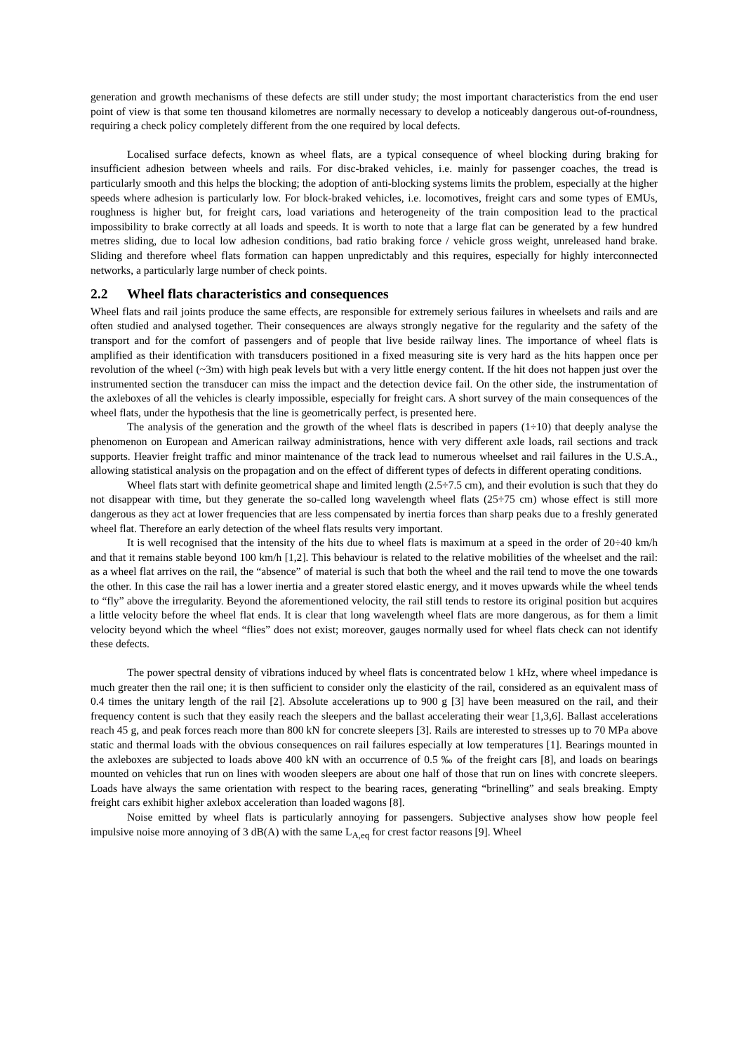generation and growth mechanisms of these defects are still under study; the most important characteristics from the end user point of view is that some ten thousand kilometres are normally necessary to develop a noticeably dangerous out-of-roundness, requiring a check policy completely different from the one required by local defects.
Localised surface defects, known as wheel flats, are a typical consequence of wheel blocking during braking for insufficient adhesion between wheels and rails. For disc-braked vehicles, i.e. mainly for passenger coaches, the tread is particularly smooth and this helps the blocking; the adoption of anti-blocking systems limits the problem, especially at the higher speeds where adhesion is particularly low. For block-braked vehicles, i.e. locomotives, freight cars and some types of EMUs, roughness is higher but, for freight cars, load variations and heterogeneity of the train composition lead to the practical impossibility to brake correctly at all loads and speeds. It is worth to note that a large flat can be generated by a few hundred metres sliding, due to local low adhesion conditions, bad ratio braking force / vehicle gross weight, unreleased hand brake. Sliding and therefore wheel flats formation can happen unpredictably and this requires, especially for highly interconnected networks, a particularly large number of check points.
2.2 Wheel flats characteristics and consequences
Wheel flats and rail joints produce the same effects, are responsible for extremely serious failures in wheelsets and rails and are often studied and analysed together. Their consequences are always strongly negative for the regularity and the safety of the transport and for the comfort of passengers and of people that live beside railway lines. The importance of wheel flats is amplified as their identification with transducers positioned in a fixed measuring site is very hard as the hits happen once per revolution of the wheel (~3m) with high peak levels but with a very little energy content. If the hit does not happen just over the instrumented section the transducer can miss the impact and the detection device fail. On the other side, the instrumentation of the axleboxes of all the vehicles is clearly impossible, especially for freight cars. A short survey of the main consequences of the wheel flats, under the hypothesis that the line is geometrically perfect, is presented here.
The analysis of the generation and the growth of the wheel flats is described in papers (1÷10) that deeply analyse the phenomenon on European and American railway administrations, hence with very different axle loads, rail sections and track supports. Heavier freight traffic and minor maintenance of the track lead to numerous wheelset and rail failures in the U.S.A., allowing statistical analysis on the propagation and on the effect of different types of defects in different operating conditions.
Wheel flats start with definite geometrical shape and limited length (2.5÷7.5 cm), and their evolution is such that they do not disappear with time, but they generate the so-called long wavelength wheel flats (25÷75 cm) whose effect is still more dangerous as they act at lower frequencies that are less compensated by inertia forces than sharp peaks due to a freshly generated wheel flat. Therefore an early detection of the wheel flats results very important.
It is well recognised that the intensity of the hits due to wheel flats is maximum at a speed in the order of 20÷40 km/h and that it remains stable beyond 100 km/h [1,2]. This behaviour is related to the relative mobilities of the wheelset and the rail: as a wheel flat arrives on the rail, the “absence” of material is such that both the wheel and the rail tend to move the one towards the other. In this case the rail has a lower inertia and a greater stored elastic energy, and it moves upwards while the wheel tends to “fly” above the irregularity. Beyond the aforementioned velocity, the rail still tends to restore its original position but acquires a little velocity before the wheel flat ends. It is clear that long wavelength wheel flats are more dangerous, as for them a limit velocity beyond which the wheel “flies” does not exist; moreover, gauges normally used for wheel flats check can not identify these defects.
The power spectral density of vibrations induced by wheel flats is concentrated below 1 kHz, where wheel impedance is much greater then the rail one; it is then sufficient to consider only the elasticity of the rail, considered as an equivalent mass of 0.4 times the unitary length of the rail [2]. Absolute accelerations up to 900 g [3] have been measured on the rail, and their frequency content is such that they easily reach the sleepers and the ballast accelerating their wear [1,3,6]. Ballast accelerations reach 45 g, and peak forces reach more than 800 kN for concrete sleepers [3]. Rails are interested to stresses up to 70 MPa above static and thermal loads with the obvious consequences on rail failures especially at low temperatures [1]. Bearings mounted in the axleboxes are subjected to loads above 400 kN with an occurrence of 0.5 ‰ of the freight cars [8], and loads on bearings mounted on vehicles that run on lines with wooden sleepers are about one half of those that run on lines with concrete sleepers. Loads have always the same orientation with respect to the bearing races, generating “brinelling” and seals breaking. Empty freight cars exhibit higher axlebox acceleration than loaded wagons [8].
Noise emitted by wheel flats is particularly annoying for passengers. Subjective analyses show how people feel impulsive noise more annoying of 3 dB(A) with the same L<sub>A,eq</sub> for crest factor reasons [9]. Wheel